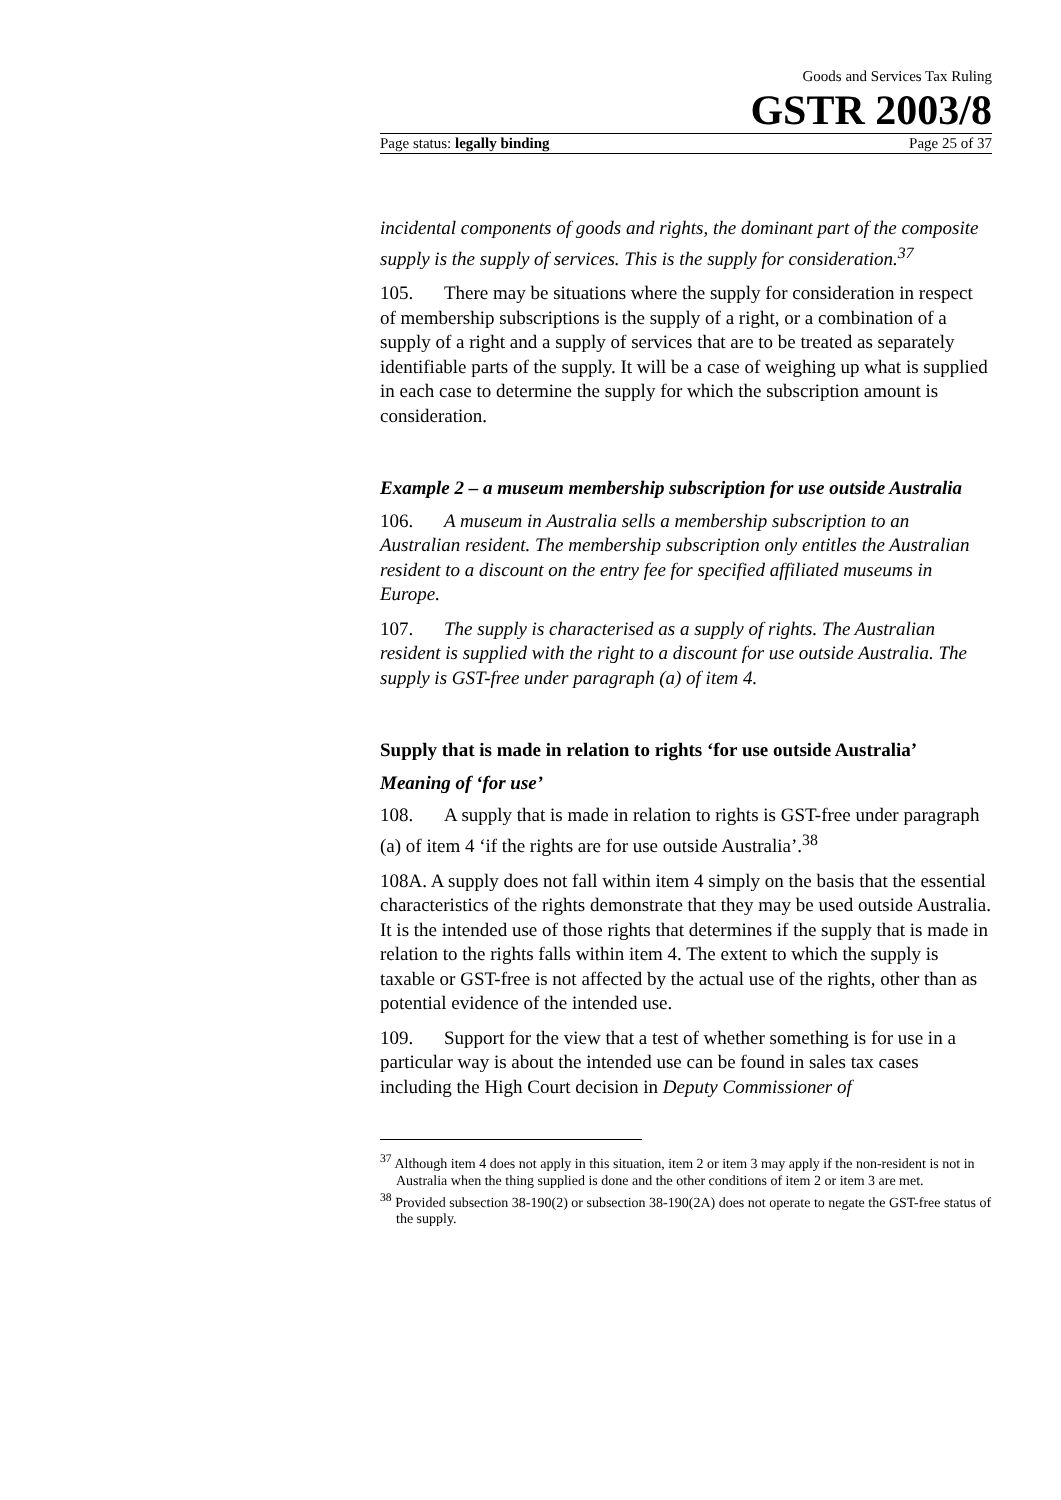Goods and Services Tax Ruling
GSTR 2003/8
Page status: legally binding Page 25 of 37
incidental components of goods and rights, the dominant part of the composite supply is the supply of services. This is the supply for consideration.<sup>37</sup>
105. There may be situations where the supply for consideration in respect of membership subscriptions is the supply of a right, or a combination of a supply of a right and a supply of services that are to be treated as separately identifiable parts of the supply. It will be a case of weighing up what is supplied in each case to determine the supply for which the subscription amount is consideration.
Example 2 – a museum membership subscription for use outside Australia
106. A museum in Australia sells a membership subscription to an Australian resident. The membership subscription only entitles the Australian resident to a discount on the entry fee for specified affiliated museums in Europe.
107. The supply is characterised as a supply of rights. The Australian resident is supplied with the right to a discount for use outside Australia. The supply is GST-free under paragraph (a) of item 4.
Supply that is made in relation to rights ‘for use outside Australia’
Meaning of ‘for use’
108. A supply that is made in relation to rights is GST-free under paragraph (a) of item 4 ‘if the rights are for use outside Australia’.<sup>38</sup>
108A. A supply does not fall within item 4 simply on the basis that the essential characteristics of the rights demonstrate that they may be used outside Australia. It is the intended use of those rights that determines if the supply that is made in relation to the rights falls within item 4. The extent to which the supply is taxable or GST-free is not affected by the actual use of the rights, other than as potential evidence of the intended use.
109. Support for the view that a test of whether something is for use in a particular way is about the intended use can be found in sales tax cases including the High Court decision in Deputy Commissioner of
<sup>37</sup> Although item 4 does not apply in this situation, item 2 or item 3 may apply if the non-resident is not in Australia when the thing supplied is done and the other conditions of item 2 or item 3 are met.
<sup>38</sup> Provided subsection 38-190(2) or subsection 38-190(2A) does not operate to negate the GST-free status of the supply.